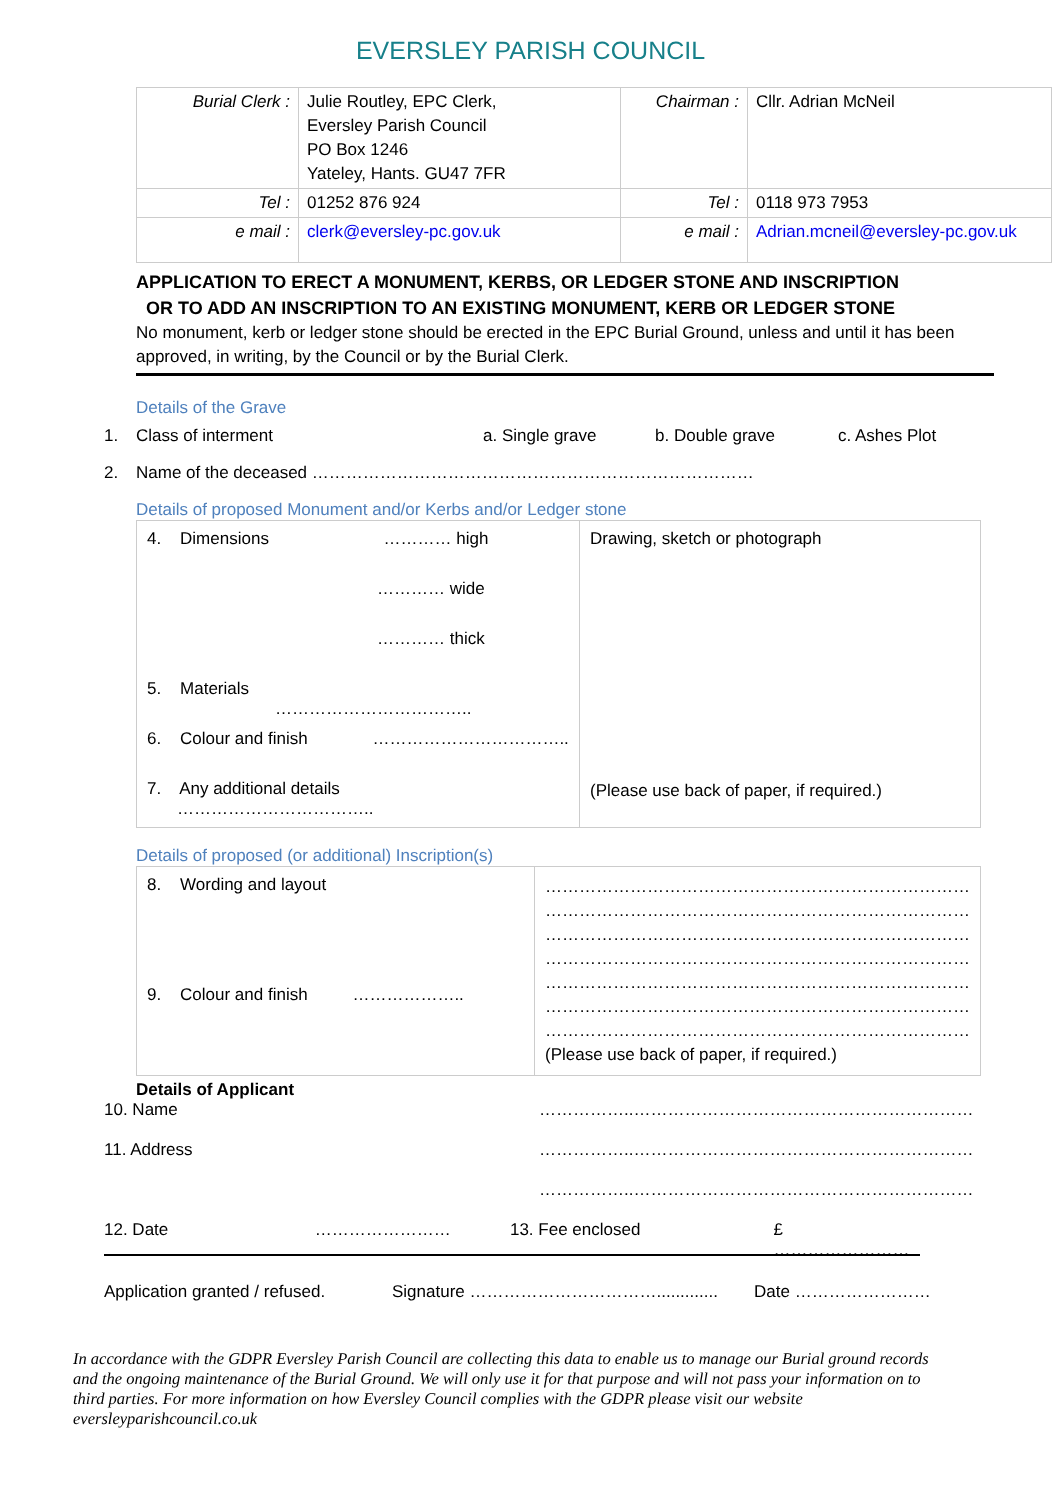EVERSLEY PARISH COUNCIL
| Burial Clerk : | Julie Routley, EPC Clerk, Eversley Parish Council PO Box 1246 Yateley, Hants. GU47 7FR | Chairman : | Cllr. Adrian McNeil |
| Tel : | 01252 876 924 | Tel : | 0118 973 7953 |
| e mail : | clerk@eversley-pc.gov.uk | e mail : | Adrian.mcneil@eversley-pc.gov.uk |
APPLICATION TO ERECT A MONUMENT, KERBS, OR LEDGER STONE AND INSCRIPTION
OR TO ADD AN INSCRIPTION TO AN EXISTING MONUMENT, KERB OR LEDGER STONE
No monument, kerb or ledger stone should be erected in the EPC Burial Ground, unless and until it has been approved, in writing, by the Council or by the Burial Clerk.
Details of the Grave
1. Class of interment a. Single grave b. Double grave c. Ashes Plot
2. Name of the deceased ……………………………………………………………………
Details of proposed Monument and/or Kerbs and/or Ledger stone
| 4. Dimensions ………… high ………… wide ………… thick 5. Materials …………………………….. 6. Colour and finish …………………………….. 7. Any additional details …………………………….. | Drawing, sketch or photograph (Please use back of paper, if required.) |
Details of proposed (or additional) Inscription(s)
| 8. Wording and layout 9. Colour and finish ……………….. | ………………………………………………………………… ………………………………………………………………… ………………………………………………………………… ………………………………………………………………… ………………………………………………………………… ………………………………………………………………… ………………………………………………………………… (Please use back of paper, if required.) |
Details of Applicant
10. Name ……………..……………………………………………………
11. Address ……………..……………………………………………………
……………..……………………………………………………
12. Date …………………… 13. Fee enclosed £ ……………………
Application granted / refused. Signature ……………………………............. Date ……………………
In accordance with the GDPR Eversley Parish Council are collecting this data to enable us to manage our Burial ground records and the ongoing maintenance of the Burial Ground. We will only use it for that purpose and will not pass your information on to third parties. For more information on how Eversley Council complies with the GDPR please visit our website eversleyparishcouncil.co.uk